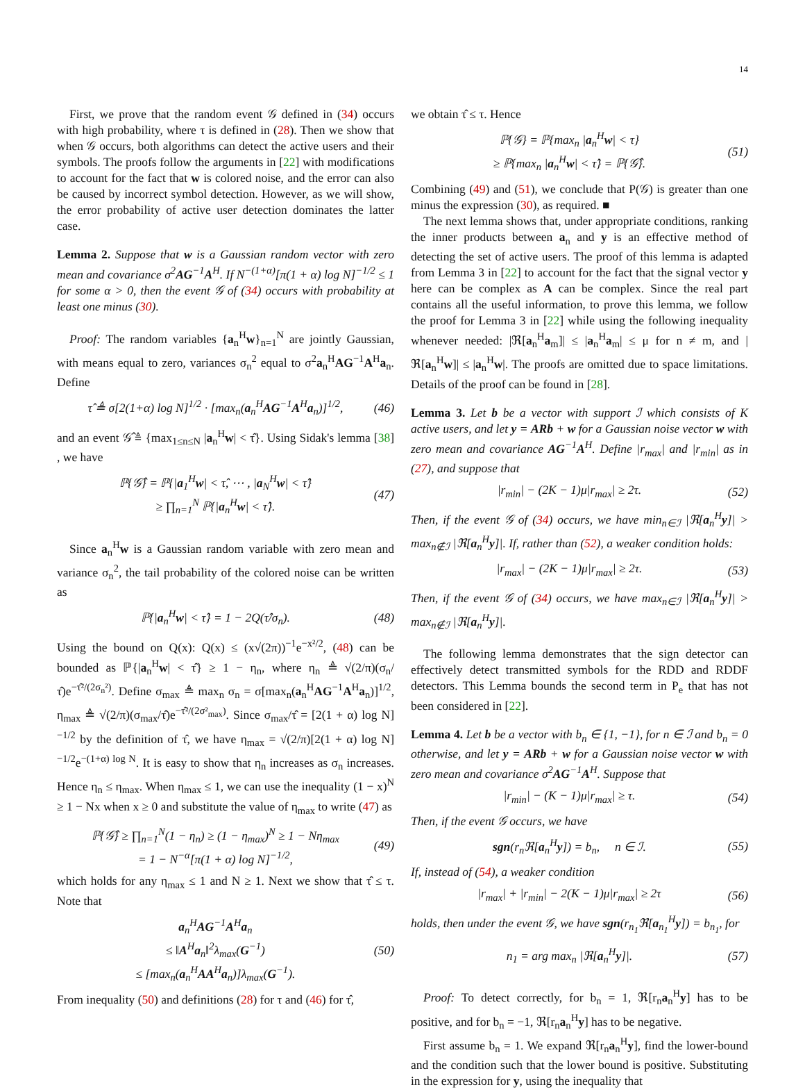14
First, we prove that the random event 𝒢 defined in (34) occurs with high probability, where τ is defined in (28). Then we show that when 𝒢 occurs, both algorithms can detect the active users and their symbols. The proofs follow the arguments in [22] with modifications to account for the fact that w is colored noise, and the error can also be caused by incorrect symbol detection. However, as we will show, the error probability of active user detection dominates the latter case.
Lemma 2. Suppose that w is a Gaussian random vector with zero mean and covariance σ<sup>2</sup>AG<sup>−1</sup>A<sup>H</sup>. If N<sup>−(1+α)</sup>[π(1 + α) log N]<sup>−1/2</sup> ≤ 1 for some α > 0, then the event 𝒢 of (34) occurs with probability at least one minus (30).
Proof: The random variables {a<sub>n</sub><sup>H</sup>w}<sub>n=1</sub><sup>N</sup> are jointly Gaussian, with means equal to zero, variances σ<sub>n</sub><sup>2</sup> equal to σ<sup>2</sup>a<sub>n</sub><sup>H</sup>AG<sup>−1</sup>A<sup>H</sup>a<sub>n</sub>. Define
τ̂ ≜ σ[2(1+α) log N]<sup>1/2</sup> · [max<sub>n</sub>(a<sub>n</sub><sup>H</sup>AG<sup>−1</sup>A<sup>H</sup>a<sub>n</sub>)]<sup>1/2</sup>, (46)
and an event 𝒢̂ ≜ {max<sub>1≤n≤N</sub> |a<sub>n</sub><sup>H</sup>w| < τ̂}. Using Sidak's lemma [38] , we have
ℙ{𝒢̂} = ℙ{|a<sub>1</sub><sup>H</sup>w| < τ̂, ⋯ , |a<sub>N</sub><sup>H</sup>w| < τ̂}
≥ ∏<sub>n=1</sub><sup>N</sup> ℙ{|a<sub>n</sub><sup>H</sup>w| < τ̂}. (47)
Since a<sub>n</sub><sup>H</sup>w is a Gaussian random variable with zero mean and variance σ<sub>n</sub><sup>2</sup>, the tail probability of the colored noise can be written as
ℙ{|a<sub>n</sub><sup>H</sup>w| < τ̂} = 1 − 2Q(τ̂/σ<sub>n</sub>). (48)
Using the bound on Q(x): Q(x) ≤ (x√(2π))<sup>−1</sup>e<sup>−x²/2</sup>, (48) can be bounded as ℙ{|a<sub>n</sub><sup>H</sup>w| < τ̂} ≥ 1 − η<sub>n</sub>, where η<sub>n</sub> ≜ √(2/π)(σ<sub>n</sub>/τ̂)e<sup>−τ̂²/(2σ<sub>n</sub>²)</sup>. Define σ<sub>max</sub> ≜ max<sub>n</sub> σ<sub>n</sub> = σ[max<sub>n</sub>(a<sub>n</sub><sup>H</sup>AG<sup>−1</sup>A<sup>H</sup>a<sub>n</sub>)]<sup>1/2</sup>, η<sub>max</sub> ≜ √(2/π)(σ<sub>max</sub>/τ̂)e<sup>−τ̂²/(2σ²<sub>max</sub>)</sup>. Since σ<sub>max</sub>/τ̂ = [2(1 + α) log N]<sup>−1/2</sup> by the definition of τ̂, we have η<sub>max</sub> = √(2/π)[2(1 + α) log N]<sup>−1/2</sup>e<sup>−(1+α) log N</sup>. It is easy to show that η<sub>n</sub> increases as σ<sub>n</sub> increases. Hence η<sub>n</sub> ≤ η<sub>max</sub>. When η<sub>max</sub> ≤ 1, we can use the inequality (1 − x)<sup>N</sup> ≥ 1 − Nx when x ≥ 0 and substitute the value of η<sub>max</sub> to write (47) as
ℙ{𝒢̂} ≥ ∏<sub>n=1</sub><sup>N</sup>(1 − η<sub>n</sub>) ≥ (1 − η<sub>max</sub>)<sup>N</sup> ≥ 1 − Nη<sub>max</sub>
= 1 − N<sup>−α</sup>[π(1 + α) log N]<sup>−1/2</sup>, (49)
which holds for any η<sub>max</sub> ≤ 1 and N ≥ 1. Next we show that τ̂ ≤ τ. Note that
a<sub>n</sub><sup>H</sup>AG<sup>−1</sup>A<sup>H</sup>a<sub>n</sub>
≤ ‖A<sup>H</sup>a<sub>n</sub>‖<sup>2</sup>λ<sub>max</sub>(G<sup>−1</sup>)
≤ [max<sub>n</sub>(a<sub>n</sub><sup>H</sup>AA<sup>H</sup>a<sub>n</sub>)]λ<sub>max</sub>(G<sup>−1</sup>). (50)
From inequality (50) and definitions (28) for τ and (46) for τ̂,
we obtain τ̂ ≤ τ. Hence
ℙ{𝒢} = ℙ{max<sub>n</sub> |a<sub>n</sub><sup>H</sup>w| < τ}
≥ ℙ{max<sub>n</sub> |a<sub>n</sub><sup>H</sup>w| < τ̂} = ℙ{𝒢̂}. (51)
Combining (49) and (51), we conclude that P(𝒢) is greater than one minus the expression (30), as required. ■
The next lemma shows that, under appropriate conditions, ranking the inner products between a<sub>n</sub> and y is an effective method of detecting the set of active users. The proof of this lemma is adapted from Lemma 3 in [22] to account for the fact that the signal vector y here can be complex as A can be complex. Since the real part contains all the useful information, to prove this lemma, we follow the proof for Lemma 3 in [22] while using the following inequality whenever needed: |ℜ[a<sub>n</sub><sup>H</sup>a<sub>m</sub>]| ≤ |a<sub>n</sub><sup>H</sup>a<sub>m</sub>| ≤ μ for n ≠ m, and |ℜ[a<sub>n</sub><sup>H</sup>w]| ≤ |a<sub>n</sub><sup>H</sup>w|. The proofs are omitted due to space limitations. Details of the proof can be found in [28].
Lemma 3. Let b be a vector with support ℐ which consists of K active users, and let y = ARb + w for a Gaussian noise vector w with zero mean and covariance AG<sup>−1</sup>A<sup>H</sup>. Define |r<sub>max</sub>| and |r<sub>min</sub>| as in (27), and suppose that
|r<sub>min</sub>| − (2K − 1)μ|r<sub>max</sub>| ≥ 2τ. (52)
Then, if the event 𝒢 of (34) occurs, we have min<sub>n∈ℐ</sub> |ℜ[a<sub>n</sub><sup>H</sup>y]| > max<sub>n∉ℐ</sub> |ℜ[a<sub>n</sub><sup>H</sup>y]|. If, rather than (52), a weaker condition holds:
|r<sub>max</sub>| − (2K − 1)μ|r<sub>max</sub>| ≥ 2τ. (53)
Then, if the event 𝒢 of (34) occurs, we have max<sub>n∈ℐ</sub> |ℜ[a<sub>n</sub><sup>H</sup>y]| > max<sub>n∉ℐ</sub> |ℜ[a<sub>n</sub><sup>H</sup>y]|.
The following lemma demonstrates that the sign detector can effectively detect transmitted symbols for the RDD and RDDF detectors. This Lemma bounds the second term in P<sub>e</sub> that has not been considered in [22].
Lemma 4. Let b be a vector with b<sub>n</sub> ∈ {1, −1}, for n ∈ ℐ and b<sub>n</sub> = 0 otherwise, and let y = ARb + w for a Gaussian noise vector w with zero mean and covariance σ<sup>2</sup>AG<sup>−1</sup>A<sup>H</sup>. Suppose that
|r<sub>min</sub>| − (K − 1)μ|r<sub>max</sub>| ≥ τ. (54)
Then, if the event 𝒢 occurs, we have
sgn(r<sub>n</sub>ℜ[a<sub>n</sub><sup>H</sup>y]) = b<sub>n</sub>, n ∈ ℐ. (55)
If, instead of (54), a weaker condition
|r<sub>max</sub>| + |r<sub>min</sub>| − 2(K − 1)μ|r<sub>max</sub>| ≥ 2τ (56)
holds, then under the event 𝒢, we have sgn(r<sub>n<sub>1</sub></sub>ℜ[a<sub>n<sub>1</sub></sub><sup>H</sup>y]) = b<sub>n<sub>1</sub></sub>, for
n<sub>1</sub> = arg max<sub>n</sub> |ℜ[a<sub>n</sub><sup>H</sup>y]|. (57)
Proof: To detect correctly, for b<sub>n</sub> = 1, ℜ[r<sub>n</sub>a<sub>n</sub><sup>H</sup>y] has to be positive, and for b<sub>n</sub> = −1, ℜ[r<sub>n</sub>a<sub>n</sub><sup>H</sup>y] has to be negative.
First assume b<sub>n</sub> = 1. We expand ℜ[r<sub>n</sub>a<sub>n</sub><sup>H</sup>y], find the lower-bound and the condition such that the lower bound is positive. Substituting in the expression for y, using the inequality that